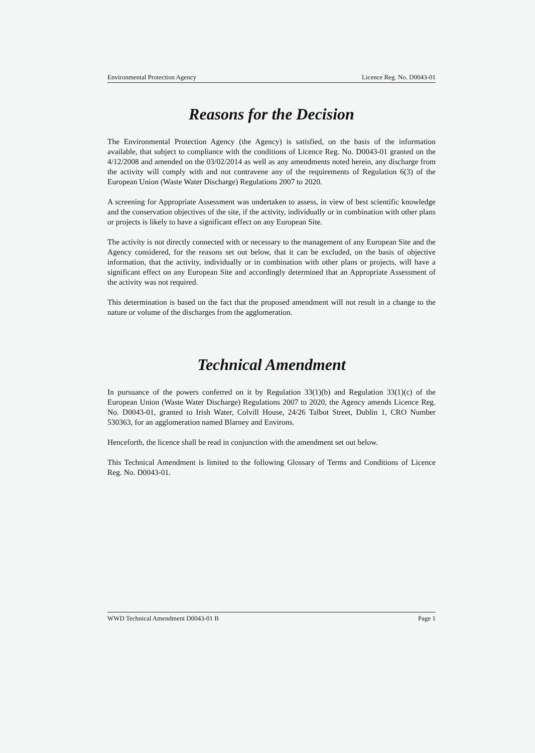Environmental Protection Agency Licence Reg. No. D0043-01
Reasons for the Decision
The Environmental Protection Agency (the Agency) is satisfied, on the basis of the information available, that subject to compliance with the conditions of Licence Reg. No. D0043-01 granted on the 4/12/2008 and amended on the 03/02/2014 as well as any amendments noted herein, any discharge from the activity will comply with and not contravene any of the requirements of Regulation 6(3) of the European Union (Waste Water Discharge) Regulations 2007 to 2020.
A screening for Appropriate Assessment was undertaken to assess, in view of best scientific knowledge and the conservation objectives of the site, if the activity, individually or in combination with other plans or projects is likely to have a significant effect on any European Site.
The activity is not directly connected with or necessary to the management of any European Site and the Agency considered, for the reasons set out below, that it can be excluded, on the basis of objective information, that the activity, individually or in combination with other plans or projects, will have a significant effect on any European Site and accordingly determined that an Appropriate Assessment of the activity was not required.
This determination is based on the fact that the proposed amendment will not result in a change to the nature or volume of the discharges from the agglomeration.
Technical Amendment
In pursuance of the powers conferred on it by Regulation 33(1)(b) and Regulation 33(1)(c) of the European Union (Waste Water Discharge) Regulations 2007 to 2020, the Agency amends Licence Reg. No. D0043-01, granted to Irish Water, Colvill House, 24/26 Talbot Street, Dublin 1, CRO Number 530363, for an agglomeration named Blarney and Environs.
Henceforth, the licence shall be read in conjunction with the amendment set out below.
This Technical Amendment is limited to the following Glossary of Terms and Conditions of Licence Reg. No. D0043-01.
WWD Technical Amendment D0043-01 B Page 1